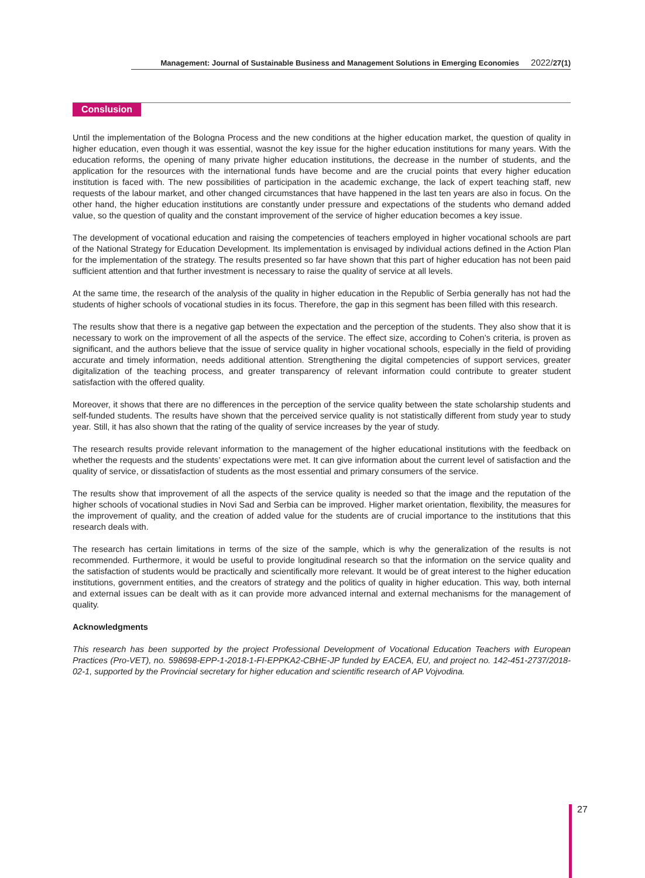Management: Journal of Sustainable Business and Management Solutions in Emerging Economies 2022/27(1)
Conslusion
Until the implementation of the Bologna Process and the new conditions at the higher education market, the question of quality in higher education, even though it was essential, wasnot the key issue for the higher education institutions for many years. With the education reforms, the opening of many private higher education institutions, the decrease in the number of students, and the application for the resources with the international funds have become and are the crucial points that every higher education institution is faced with. The new possibilities of participation in the academic exchange, the lack of expert teaching staff, new requests of the labour market, and other changed circumstances that have happened in the last ten years are also in focus. On the other hand, the higher education institutions are constantly under pressure and expectations of the students who demand added value, so the question of quality and the constant improvement of the service of higher education becomes a key issue.
The development of vocational education and raising the competencies of teachers employed in higher vocational schools are part of the National Strategy for Education Development. Its implementation is envisaged by individual actions defined in the Action Plan for the implementation of the strategy. The results presented so far have shown that this part of higher education has not been paid sufficient attention and that further investment is necessary to raise the quality of service at all levels.
At the same time, the research of the analysis of the quality in higher education in the Republic of Serbia generally has not had the students of higher schools of vocational studies in its focus. Therefore, the gap in this segment has been filled with this research.
The results show that there is a negative gap between the expectation and the perception of the students. They also show that it is necessary to work on the improvement of all the aspects of the service. The effect size, according to Cohen’s criteria, is proven as significant, and the authors believe that the issue of service quality in higher vocational schools, especially in the field of providing accurate and timely information, needs additional attention. Strengthening the digital competencies of support services, greater digitalization of the teaching process, and greater transparency of relevant information could contribute to greater student satisfaction with the offered quality.
Moreover, it shows that there are no differences in the perception of the service quality between the state scholarship students and self-funded students. The results have shown that the perceived service quality is not statistically different from study year to study year. Still, it has also shown that the rating of the quality of service increases by the year of study.
The research results provide relevant information to the management of the higher educational institutions with the feedback on whether the requests and the students’ expectations were met. It can give information about the current level of satisfaction and the quality of service, or dissatisfaction of students as the most essential and primary consumers of the service.
The results show that improvement of all the aspects of the service quality is needed so that the image and the reputation of the higher schools of vocational studies in Novi Sad and Serbia can be improved. Higher market orientation, flexibility, the measures for the improvement of quality, and the creation of added value for the students are of crucial importance to the institutions that this research deals with.
The research has certain limitations in terms of the size of the sample, which is why the generalization of the results is not recommended. Furthermore, it would be useful to provide longitudinal research so that the information on the service quality and the satisfaction of students would be practically and scientifically more relevant. It would be of great interest to the higher education institutions, government entities, and the creators of strategy and the politics of quality in higher education. This way, both internal and external issues can be dealt with as it can provide more advanced internal and external mechanisms for the management of quality.
Acknowledgments
This research has been supported by the project Professional Development of Vocational Education Teachers with European Practices (Pro-VET), no. 598698-EPP-1-2018-1-FI-EPPKA2-CBHE-JP funded by EACEA, EU, and project no. 142-451-2737/2018-02-1, supported by the Provincial secretary for higher education and scientific research of AP Vojvodina.
27